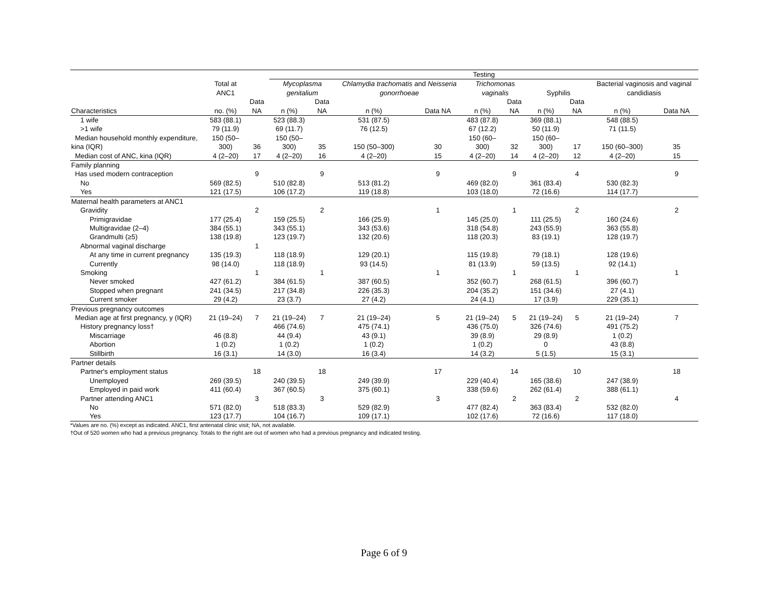| | | | Testing | | | | | | | | | |
| --- | --- | --- | --- | --- | --- | --- | --- | --- | --- | --- | --- | --- |
| | Total at ANC1 | | Mycoplasma genitalium | | Chlamydia trachomatis and Neisseria gonorrhoeae | | Trichomonas vaginalis | | Syphilis | | Bacterial vaginosis and vaginal candidiasis | |
| Characteristics | no. (%) | Data NA | n (%) | Data NA | n (%) | Data NA | n (%) | Data NA | n (%) | Data NA | n (%) | Data NA |
| 1 wife | 583 (88.1) | | 523 (88.3) | | 531 (87.5) | | 483 (87.8) | | 369 (88.1) | | 548 (88.5) | |
| >1 wife | 79 (11.9) | | 69 (11.7) | | 76 (12.5) | | 67 (12.2) | | 50 (11.9) | | 71 (11.5) | |
| Median household monthly expenditure, kina (IQR) | 150 (50–300) | 36 | 150 (50–300) | 35 | 150 (50–300) | 30 | 150 (60–300) | 32 | 150 (60–300) | 17 | 150 (60–300) | 35 |
| Median cost of ANC, kina (IQR) | 4 (2–20) | 17 | 4 (2–20) | 16 | 4 (2–20) | 15 | 4 (2–20) | 14 | 4 (2–20) | 12 | 4 (2–20) | 15 |
| Family planning | | | | | | | | | | | | |
| Has used modern contraception | | 9 | | 9 | | 9 | | 9 | | 4 | | 9 |
| No | 569 (82.5) | | 510 (82.8) | | 513 (81.2) | | 469 (82.0) | | 361 (83.4) | | 530 (82.3) | |
| Yes | 121 (17.5) | | 106 (17.2) | | 119 (18.8) | | 103 (18.0) | | 72 (16.6) | | 114 (17.7) | |
| Maternal health parameters at ANC1 | | | | | | | | | | | | |
| Gravidity | | 2 | | 2 | | 1 | | 1 | | 2 | | 2 |
| Primigravidae | 177 (25.4) | | 159 (25.5) | | 166 (25.9) | | 145 (25.0) | | 111 (25.5) | | 160 (24.6) | |
| Multigravidae (2–4) | 384 (55.1) | | 343 (55.1) | | 343 (53.6) | | 318 (54.8) | | 243 (55.9) | | 363 (55.8) | |
| Grandmulti (≥5) | 138 (19.8) | | 123 (19.7) | | 132 (20.6) | | 118 (20.3) | | 83 (19.1) | | 128 (19.7) | |
| Abnormal vaginal discharge | | 1 | | | | | | | | | | |
| At any time in current pregnancy | 135 (19.3) | | 118 (18.9) | | 129 (20.1) | | 115 (19.8) | | 79 (18.1) | | 128 (19.6) | |
| Currently | 98 (14.0) | | 118 (18.9) | | 93 (14.5) | | 81 (13.9) | | 59 (13.5) | | 92 (14.1) | |
| Smoking | | 1 | | 1 | | 1 | | 1 | | 1 | | 1 |
| Never smoked | 427 (61.2) | | 384 (61.5) | | 387 (60.5) | | 352 (60.7) | | 268 (61.5) | | 396 (60.7) | |
| Stopped when pregnant | 241 (34.5) | | 217 (34.8) | | 226 (35.3) | | 204 (35.2) | | 151 (34.6) | | 27 (4.1) | |
| Current smoker | 29 (4.2) | | 23 (3.7) | | 27 (4.2) | | 24 (4.1) | | 17 (3.9) | | 229 (35.1) | |
| Previous pregnancy outcomes | | | | | | | | | | | | |
| Median age at first pregnancy, y (IQR) | 21 (19–24) | 7 | 21 (19–24) | 7 | 21 (19–24) | 5 | 21 (19–24) | 5 | 21 (19–24) | 5 | 21 (19–24) | 7 |
| History pregnancy loss† | | | 466 (74.6) | | 475 (74.1) | | 436 (75.0) | | 326 (74.6) | | 491 (75.2) | |
| Miscarriage | 46 (8.8) | | 44 (9.4) | | 43 (9.1) | | 39 (8.9) | | 29 (8.9) | | 1 (0.2) | |
| Abortion | 1 (0.2) | | 1 (0.2) | | 1 (0.2) | | 1 (0.2) | | 0 | | 43 (8.8) | |
| Stillbirth | 16 (3.1) | | 14 (3.0) | | 16 (3.4) | | 14 (3.2) | | 5 (1.5) | | 15 (3.1) | |
| Partner details | | | | | | | | | | | | |
| Partner's employment status | | 18 | | 18 | | 17 | | 14 | | 10 | | 18 |
| Unemployed | 269 (39.5) | | 240 (39.5) | | 249 (39.9) | | 229 (40.4) | | 165 (38.6) | | 247 (38.9) | |
| Employed in paid work | 411 (60.4) | | 367 (60.5) | | 375 (60.1) | | 338 (59.6) | | 262 (61.4) | | 388 (61.1) | |
| Partner attending ANC1 | | 3 | | 3 | | 3 | | 2 | | 2 | | 4 |
| No | 571 (82.0) | | 518 (83.3) | | 529 (82.9) | | 477 (82.4) | | 363 (83.4) | | 532 (82.0) | |
| Yes | 123 (17.7) | | 104 (16.7) | | 109 (17.1) | | 102 (17.6) | | 72 (16.6) | | 117 (18.0) | |
*Values are no. (%) except as indicated. ANC1, first antenatal clinic visit; NA, not available.
†Out of 520 women who had a previous pregnancy. Totals to the right are out of women who had a previous pregnancy and indicated testing.
Page 6 of 9